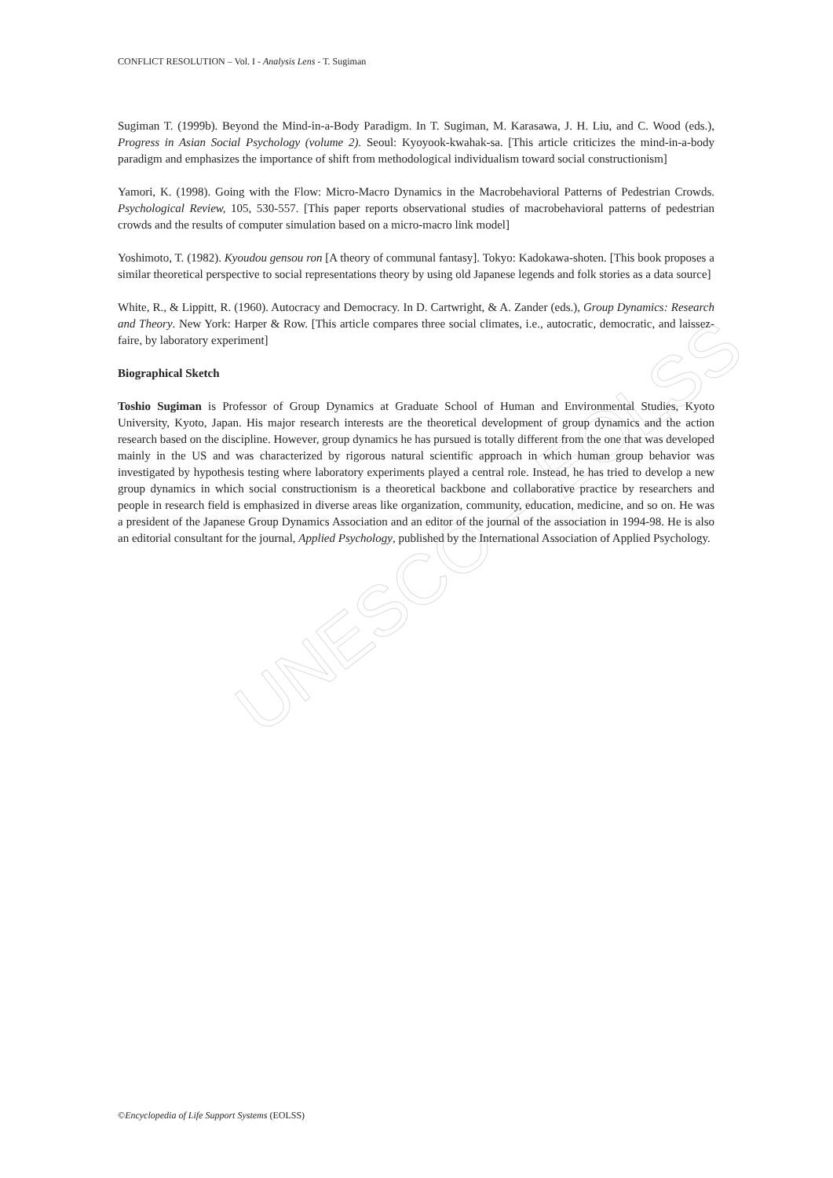UNESCO – EOLSS
CONFLICT RESOLUTION – Vol. I - Analysis Lens - T. Sugiman
Sugiman T. (1999b). Beyond the Mind-in-a-Body Paradigm. In T. Sugiman, M. Karasawa, J. H. Liu, and C. Wood (eds.), Progress in Asian Social Psychology (volume 2). Seoul: Kyoyook-kwahak-sa. [This article criticizes the mind-in-a-body paradigm and emphasizes the importance of shift from methodological individualism toward social constructionism]
Yamori, K. (1998). Going with the Flow: Micro-Macro Dynamics in the Macrobehavioral Patterns of Pedestrian Crowds. Psychological Review, 105, 530-557. [This paper reports observational studies of macrobehavioral patterns of pedestrian crowds and the results of computer simulation based on a micro-macro link model]
Yoshimoto, T. (1982). Kyoudou gensou ron [A theory of communal fantasy]. Tokyo: Kadokawa-shoten. [This book proposes a similar theoretical perspective to social representations theory by using old Japanese legends and folk stories as a data source]
White, R., & Lippitt, R. (1960). Autocracy and Democracy. In D. Cartwright, & A. Zander (eds.), Group Dynamics: Research and Theory. New York: Harper & Row. [This article compares three social climates, i.e., autocratic, democratic, and laissez-faire, by laboratory experiment]
Biographical Sketch
Toshio Sugiman is Professor of Group Dynamics at Graduate School of Human and Environmental Studies, Kyoto University, Kyoto, Japan. His major research interests are the theoretical development of group dynamics and the action research based on the discipline. However, group dynamics he has pursued is totally different from the one that was developed mainly in the US and was characterized by rigorous natural scientific approach in which human group behavior was investigated by hypothesis testing where laboratory experiments played a central role. Instead, he has tried to develop a new group dynamics in which social constructionism is a theoretical backbone and collaborative practice by researchers and people in research field is emphasized in diverse areas like organization, community, education, medicine, and so on. He was a president of the Japanese Group Dynamics Association and an editor of the journal of the association in 1994-98. He is also an editorial consultant for the journal, Applied Psychology, published by the International Association of Applied Psychology.
©Encyclopedia of Life Support Systems (EOLSS)